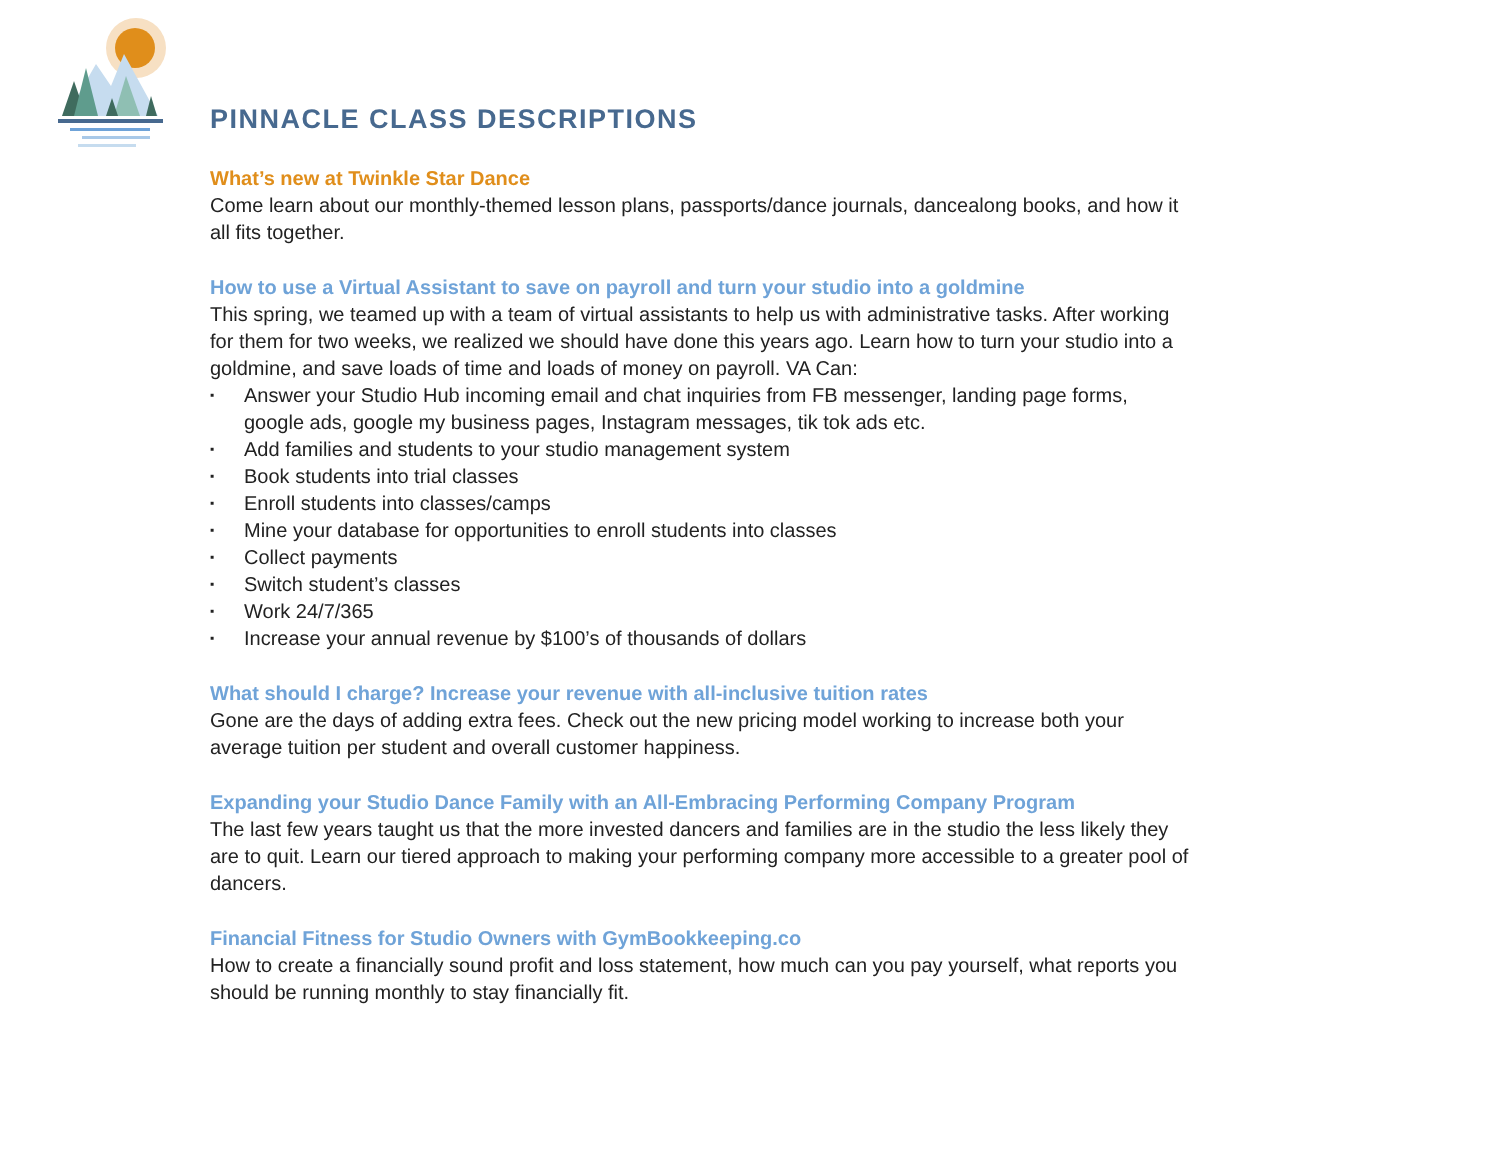PINNACLE CLASS DESCRIPTIONS
What’s new at Twinkle Star Dance
Come learn about our monthly-themed lesson plans, passports/dance journals, dancealong books, and how it all fits together.
How to use a Virtual Assistant to save on payroll and turn your studio into a goldmine
This spring, we teamed up with a team of virtual assistants to help us with administrative tasks. After working for them for two weeks, we realized we should have done this years ago. Learn how to turn your studio into a goldmine, and save loads of time and loads of money on payroll. VA Can:
▪ Answer your Studio Hub incoming email and chat inquiries from FB messenger, landing page forms, google ads, google my business pages, Instagram messages, tik tok ads etc.
▪ Add families and students to your studio management system
▪ Book students into trial classes
▪ Enroll students into classes/camps
▪ Mine your database for opportunities to enroll students into classes
▪ Collect payments
▪ Switch student’s classes
▪ Work 24/7/365
▪ Increase your annual revenue by $100’s of thousands of dollars
What should I charge? Increase your revenue with all-inclusive tuition rates
Gone are the days of adding extra fees. Check out the new pricing model working to increase both your average tuition per student and overall customer happiness.
Expanding your Studio Dance Family with an All-Embracing Performing Company Program
The last few years taught us that the more invested dancers and families are in the studio the less likely they are to quit. Learn our tiered approach to making your performing company more accessible to a greater pool of dancers.
Financial Fitness for Studio Owners with GymBookkeeping.co
How to create a financially sound profit and loss statement, how much can you pay yourself, what reports you should be running monthly to stay financially fit.